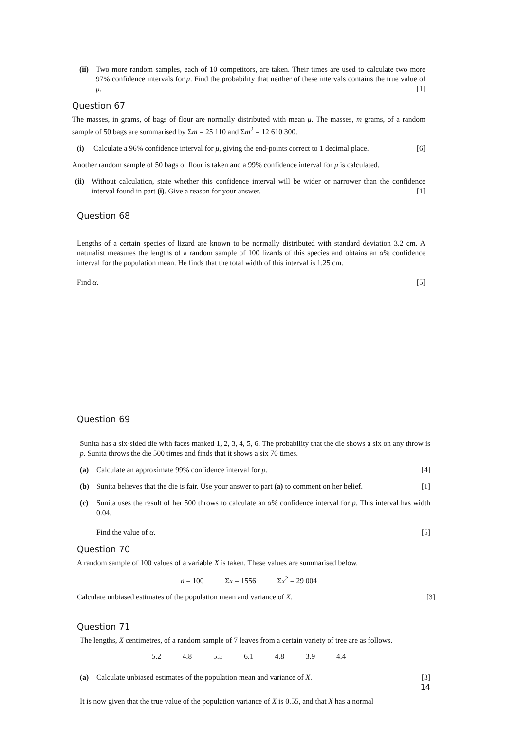(ii)
Two more random samples, each of 10 competitors, are taken. Their times are used to calculate two more 97% confidence intervals for μ. Find the probability that neither of these intervals contains the true value of μ. [1]
Question 67
The masses, in grams, of bags of flour are normally distributed with mean μ. The masses, m grams, of a random sample of 50 bags are summarised by Σm = 25 110 and Σm<sup>2</sup> = 12 610 300.
(i) Calculate a 96% confidence interval for μ, giving the end-points correct to 1 decimal place. [6]
Another random sample of 50 bags of flour is taken and a 99% confidence interval for μ is calculated.
(ii)
Without calculation, state whether this confidence interval will be wider or narrower than the confidence interval found in part (i). Give a reason for your answer. [1]
Question 68
Lengths of a certain species of lizard are known to be normally distributed with standard deviation 3.2 cm. A naturalist measures the lengths of a random sample of 100 lizards of this species and obtains an α% confidence interval for the population mean. He finds that the total width of this interval is 1.25 cm.
Find α. [5]
Question 69
Sunita has a six-sided die with faces marked 1, 2, 3, 4, 5, 6. The probability that the die shows a six on any throw is p. Sunita throws the die 500 times and finds that it shows a six 70 times.
(a) Calculate an approximate 99% confidence interval for p. [4]
(b) Sunita believes that the die is fair. Use your answer to part (a) to comment on her belief. [1]
(c) Sunita uses the result of her 500 throws to calculate an α% confidence interval for p. This interval has width 0.04.
Find the value of α. [5]
Question 70
A random sample of 100 values of a variable X is taken. These values are summarised below.
n = 100 Σx = 1556 Σx<sup>2</sup> = 29 004
Calculate unbiased estimates of the population mean and variance of X. [3]
Question 71
The lengths, X centimetres, of a random sample of 7 leaves from a certain variety of tree are as follows.
5.2 4.8 5.5 6.1 4.8 3.9 4.4
(a) Calculate unbiased estimates of the population mean and variance of X. [3]
14
It is now given that the true value of the population variance of X is 0.55, and that X has a normal